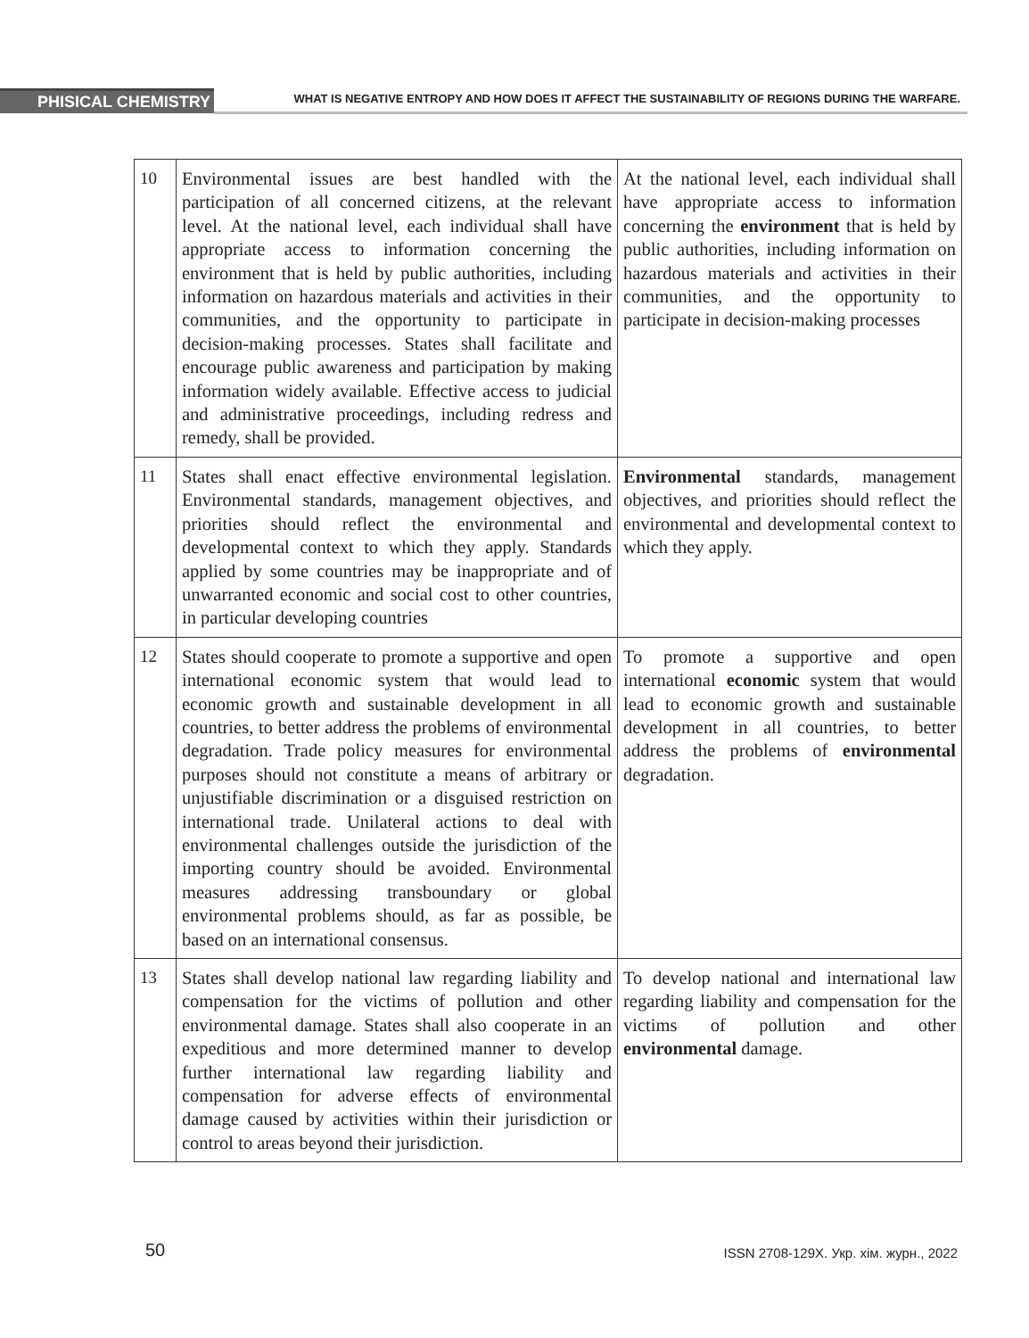PHISICAL CHEMISTRY
WHAT IS NEGATIVE ENTROPY AND HOW DOES IT AFFECT THE SUSTAINABILITY OF REGIONS DURING THE WARFARE.
| 10 | Environmental issues are best handled with the participation of all concerned citizens, at the relevant level. At the national level, each individual shall have appropriate access to information concerning the environment that is held by public authorities, including information on hazardous materials and activities in their communities, and the opportunity to participate in decision-making processes. States shall facilitate and encourage public awareness and participation by making information widely available. Effective access to judicial and administrative proceedings, including redress and remedy, shall be provided. | At the national level, each individual shall have appropriate access to information concerning the environment that is held by public authorities, including information on hazardous materials and activities in their communities, and the opportunity to participate in decision-making processes |
| 11 | States shall enact effective environmental legislation. Environmental standards, management objectives, and priorities should reflect the environmental and developmental context to which they apply. Standards applied by some countries may be inappropriate and of unwarranted economic and social cost to other countries, in particular developing countries | Environmental standards, management objectives, and priorities should reflect the environmental and developmental context to which they apply. |
| 12 | States should cooperate to promote a supportive and open international economic system that would lead to economic growth and sustainable development in all countries, to better address the problems of environmental degradation. Trade policy measures for environmental purposes should not constitute a means of arbitrary or unjustifiable discrimination or a disguised restriction on international trade. Unilateral actions to deal with environmental challenges outside the jurisdiction of the importing country should be avoided. Environmental measures addressing transboundary or global environmental problems should, as far as possible, be based on an international consensus. | To promote a supportive and open international economic system that would lead to economic growth and sustainable development in all countries, to better address the problems of environmental degradation. |
| 13 | States shall develop national law regarding liability and compensation for the victims of pollution and other environmental damage. States shall also cooperate in an expeditious and more determined manner to develop further international law regarding liability and compensation for adverse effects of environmental damage caused by activities within their jurisdiction or control to areas beyond their jurisdiction. | To develop national and international law regarding liability and compensation for the victims of pollution and other environmental damage. |
50 ISSN 2708-129X. Укр. хім. журн., 2022